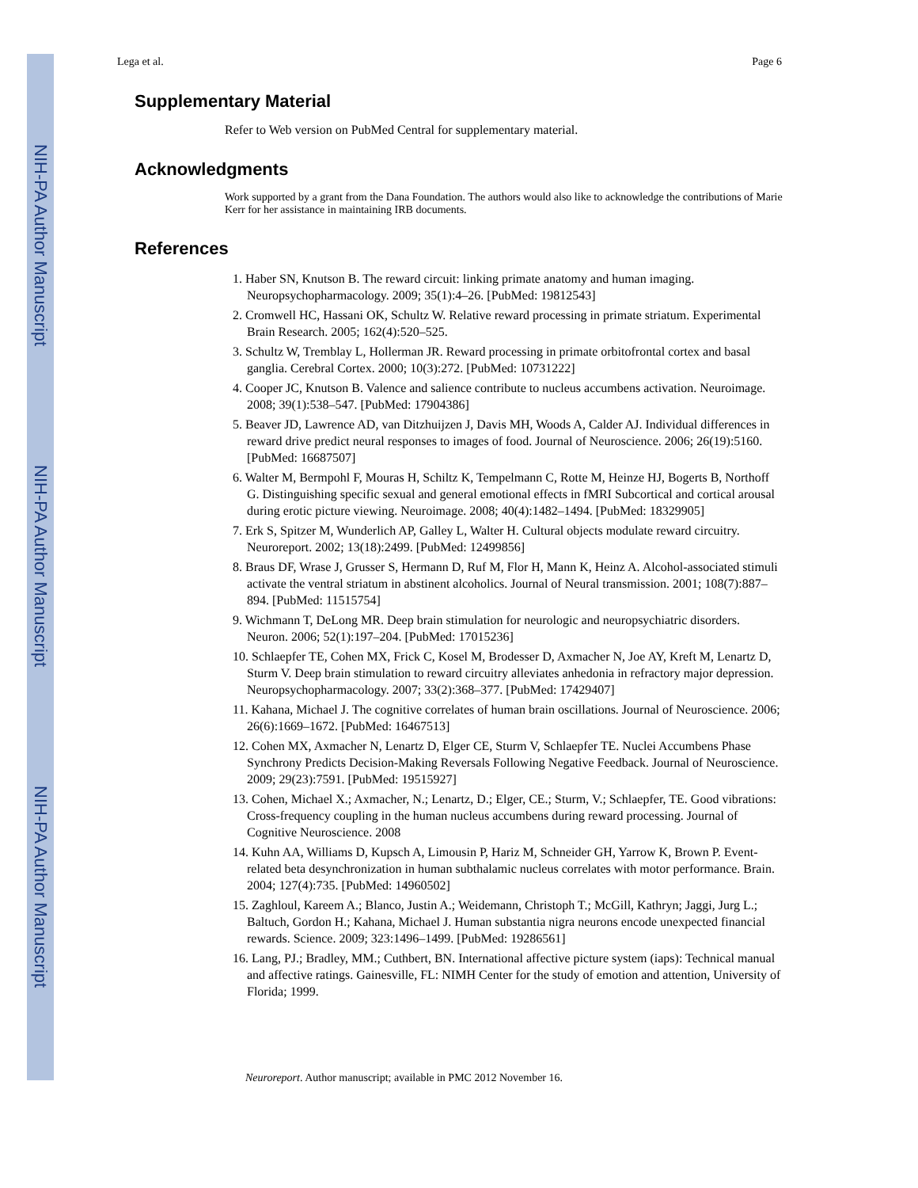NIH-PA Author Manuscript
NIH-PA Author Manuscript
NIH-PA Author Manuscript
Lega et al. Page 6
Supplementary Material
Refer to Web version on PubMed Central for supplementary material.
Acknowledgments
Work supported by a grant from the Dana Foundation. The authors would also like to acknowledge the contributions of Marie Kerr for her assistance in maintaining IRB documents.
References
1. Haber SN, Knutson B. The reward circuit: linking primate anatomy and human imaging. Neuropsychopharmacology. 2009; 35(1):4–26. [PubMed: 19812543]
2. Cromwell HC, Hassani OK, Schultz W. Relative reward processing in primate striatum. Experimental Brain Research. 2005; 162(4):520–525.
3. Schultz W, Tremblay L, Hollerman JR. Reward processing in primate orbitofrontal cortex and basal ganglia. Cerebral Cortex. 2000; 10(3):272. [PubMed: 10731222]
4. Cooper JC, Knutson B. Valence and salience contribute to nucleus accumbens activation. Neuroimage. 2008; 39(1):538–547. [PubMed: 17904386]
5. Beaver JD, Lawrence AD, van Ditzhuijzen J, Davis MH, Woods A, Calder AJ. Individual differences in reward drive predict neural responses to images of food. Journal of Neuroscience. 2006; 26(19):5160. [PubMed: 16687507]
6. Walter M, Bermpohl F, Mouras H, Schiltz K, Tempelmann C, Rotte M, Heinze HJ, Bogerts B, Northoff G. Distinguishing specific sexual and general emotional effects in fMRI Subcortical and cortical arousal during erotic picture viewing. Neuroimage. 2008; 40(4):1482–1494. [PubMed: 18329905]
7. Erk S, Spitzer M, Wunderlich AP, Galley L, Walter H. Cultural objects modulate reward circuitry. Neuroreport. 2002; 13(18):2499. [PubMed: 12499856]
8. Braus DF, Wrase J, Grusser S, Hermann D, Ruf M, Flor H, Mann K, Heinz A. Alcohol-associated stimuli activate the ventral striatum in abstinent alcoholics. Journal of Neural transmission. 2001; 108(7):887–894. [PubMed: 11515754]
9. Wichmann T, DeLong MR. Deep brain stimulation for neurologic and neuropsychiatric disorders. Neuron. 2006; 52(1):197–204. [PubMed: 17015236]
10. Schlaepfer TE, Cohen MX, Frick C, Kosel M, Brodesser D, Axmacher N, Joe AY, Kreft M, Lenartz D, Sturm V. Deep brain stimulation to reward circuitry alleviates anhedonia in refractory major depression. Neuropsychopharmacology. 2007; 33(2):368–377. [PubMed: 17429407]
11. Kahana, Michael J. The cognitive correlates of human brain oscillations. Journal of Neuroscience. 2006; 26(6):1669–1672. [PubMed: 16467513]
12. Cohen MX, Axmacher N, Lenartz D, Elger CE, Sturm V, Schlaepfer TE. Nuclei Accumbens Phase Synchrony Predicts Decision-Making Reversals Following Negative Feedback. Journal of Neuroscience. 2009; 29(23):7591. [PubMed: 19515927]
13. Cohen, Michael X.; Axmacher, N.; Lenartz, D.; Elger, CE.; Sturm, V.; Schlaepfer, TE. Good vibrations: Cross-frequency coupling in the human nucleus accumbens during reward processing. Journal of Cognitive Neuroscience. 2008
14. Kuhn AA, Williams D, Kupsch A, Limousin P, Hariz M, Schneider GH, Yarrow K, Brown P. Event-related beta desynchronization in human subthalamic nucleus correlates with motor performance. Brain. 2004; 127(4):735. [PubMed: 14960502]
15. Zaghloul, Kareem A.; Blanco, Justin A.; Weidemann, Christoph T.; McGill, Kathryn; Jaggi, Jurg L.; Baltuch, Gordon H.; Kahana, Michael J. Human substantia nigra neurons encode unexpected financial rewards. Science. 2009; 323:1496–1499. [PubMed: 19286561]
16. Lang, PJ.; Bradley, MM.; Cuthbert, BN. International affective picture system (iaps): Technical manual and affective ratings. Gainesville, FL: NIMH Center for the study of emotion and attention, University of Florida; 1999.
Neuroreport. Author manuscript; available in PMC 2012 November 16.